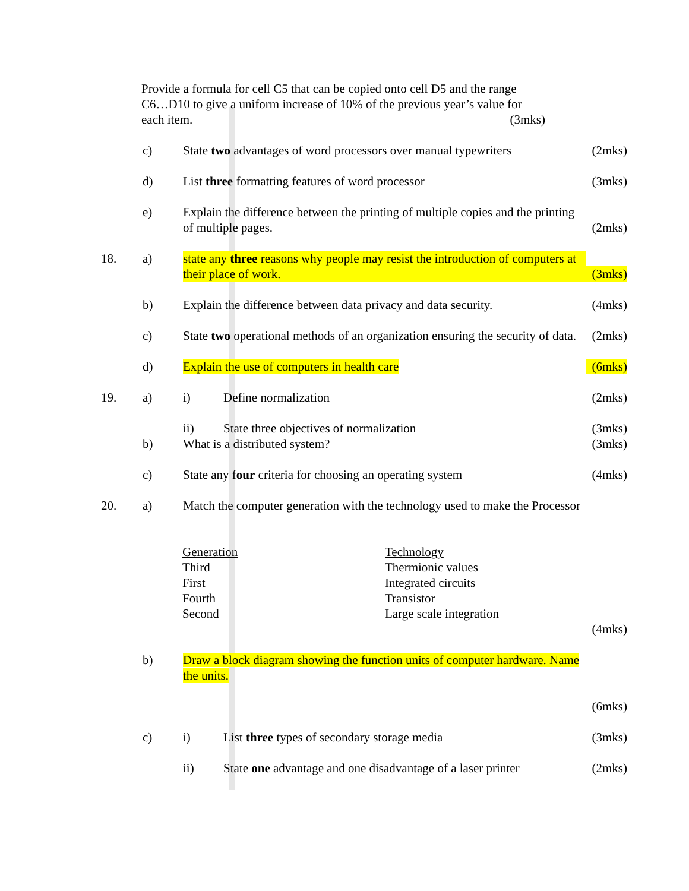Provide a formula for cell C5 that can be copied onto cell D5 and the range C6…D10 to give a uniform increase of 10% of the previous year’s value for each item. (3mks)
c) State two advantages of word processors over manual typewriters
(2mks)
d) List three formatting features of word processor (3mks)
e) Explain the difference between the printing of multiple copies and the printing of multiple pages.
(2mks)
18. a) state any three reasons why people may resist the introduction of computers at their place of work.
(3mks)
b) Explain the difference between data privacy and data security.
(4mks)
c) State two operational methods of an organization ensuring the security of data.
(2mks)
d) Explain the use of computers in health care (6mks)
19. a) i) Define normalization (2mks)
ii) State three objectives of normalization (3mks)
b) What is a distributed system? (3mks)
c) State any four criteria for choosing an operating system
(4mks)
20. a) Match the computer generation with the technology used to make the Processor
| Generation | Technology |
| Third | Thermionic values |
| First | Integrated circuits |
| Fourth | Transistor |
| Second | Large scale integration |
(4mks)
b) Draw a block diagram showing the function units of computer hardware. Name the units.
(6mks)
c) i) List three types of secondary storage media (3mks)
ii) State one advantage and one disadvantage of a laser printer
(2mks)